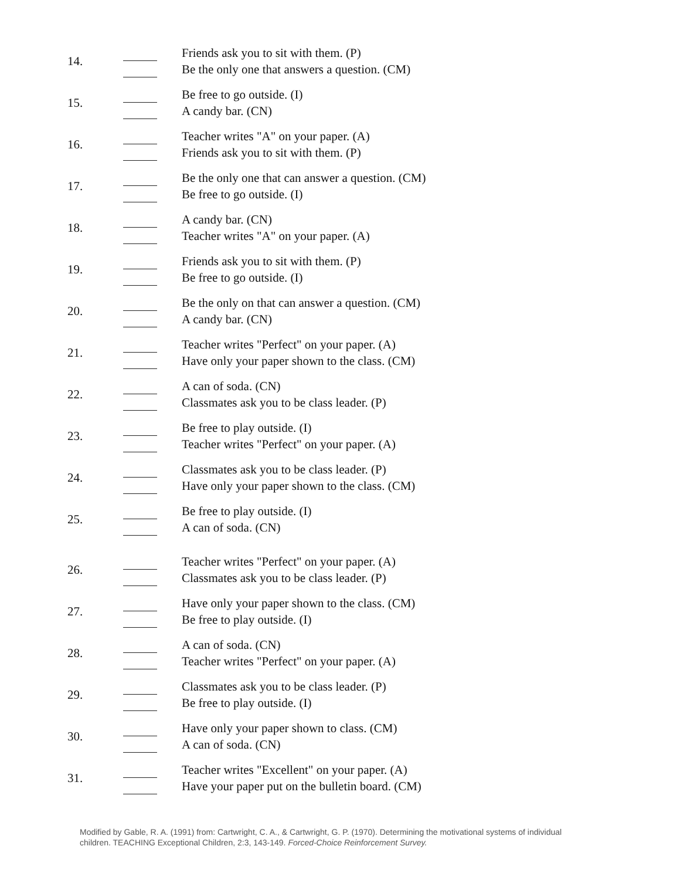14.
Friends ask you to sit with them. (P)
Be the only one that answers a question. (CM)
15.
Be free to go outside. (I)
A candy bar. (CN)
16.
Teacher writes "A" on your paper. (A)
Friends ask you to sit with them. (P)
17.
Be the only one that can answer a question. (CM)
Be free to go outside. (I)
18.
A candy bar. (CN)
Teacher writes "A" on your paper. (A)
19.
Friends ask you to sit with them. (P)
Be free to go outside. (I)
20.
Be the only on that can answer a question. (CM)
A candy bar. (CN)
21.
Teacher writes "Perfect" on your paper. (A)
Have only your paper shown to the class. (CM)
22.
A can of soda. (CN)
Classmates ask you to be class leader. (P)
23.
Be free to play outside. (I)
Teacher writes "Perfect" on your paper. (A)
24.
Classmates ask you to be class leader. (P)
Have only your paper shown to the class. (CM)
25.
Be free to play outside. (I)
A can of soda. (CN)
26.
Teacher writes "Perfect" on your paper. (A)
Classmates ask you to be class leader. (P)
27.
Have only your paper shown to the class. (CM)
Be free to play outside. (I)
28.
A can of soda. (CN)
Teacher writes "Perfect" on your paper. (A)
29.
Classmates ask you to be class leader. (P)
Be free to play outside. (I)
30.
Have only your paper shown to class. (CM)
A can of soda. (CN)
31.
Teacher writes "Excellent" on your paper. (A)
Have your paper put on the bulletin board. (CM)
Modified by Gable, R. A. (1991) from: Cartwright, C. A., & Cartwright, G. P. (1970). Determining the motivational systems of individual children. TEACHING Exceptional Children, 2:3, 143-149. Forced-Choice Reinforcement Survey.